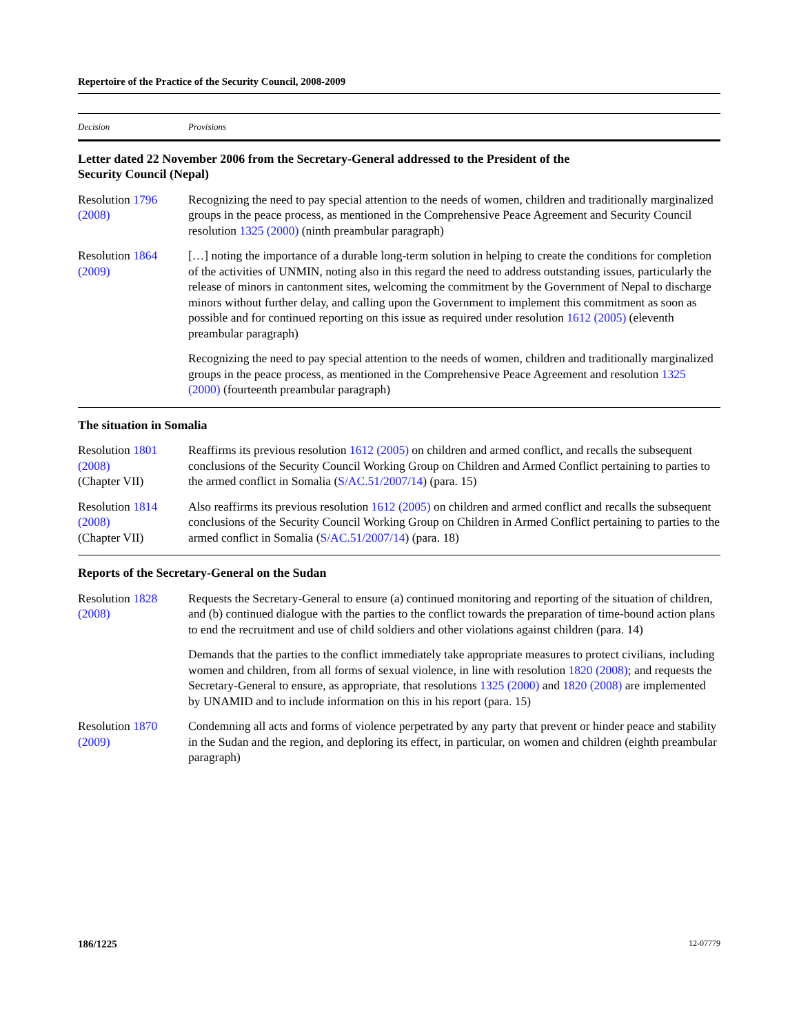Repertoire of the Practice of the Security Council, 2008-2009
| Decision | Provisions |
| --- | --- |
| Letter dated 22 November 2006 from the Secretary-General addressed to the President of the Security Council (Nepal) | |
| Resolution 1796 (2008) | Recognizing the need to pay special attention to the needs of women, children and traditionally marginalized groups in the peace process, as mentioned in the Comprehensive Peace Agreement and Security Council resolution 1325 (2000) (ninth preambular paragraph) |
| Resolution 1864 (2009) | […] noting the importance of a durable long-term solution in helping to create the conditions for completion of the activities of UNMIN, noting also in this regard the need to address outstanding issues, particularly the release of minors in cantonment sites, welcoming the commitment by the Government of Nepal to discharge minors without further delay, and calling upon the Government to implement this commitment as soon as possible and for continued reporting on this issue as required under resolution 1612 (2005) (eleventh preambular paragraph) |
| | Recognizing the need to pay special attention to the needs of women, children and traditionally marginalized groups in the peace process, as mentioned in the Comprehensive Peace Agreement and resolution 1325 (2000) (fourteenth preambular paragraph) |
| The situation in Somalia | |
| Resolution 1801 (2008) (Chapter VII) | Reaffirms its previous resolution 1612 (2005) on children and armed conflict, and recalls the subsequent conclusions of the Security Council Working Group on Children and Armed Conflict pertaining to parties to the armed conflict in Somalia ( S/AC.51/2007/14 ) (para. 15) |
| Resolution 1814 (2008) (Chapter VII) | Also reaffirms its previous resolution 1612 (2005) on children and armed conflict and recalls the subsequent conclusions of the Security Council Working Group on Children in Armed Conflict pertaining to parties to the armed conflict in Somalia ( S/AC.51/2007/14 ) (para. 18) |
| Reports of the Secretary-General on the Sudan | |
| Resolution 1828 (2008) | Requests the Secretary-General to ensure (a) continued monitoring and reporting of the situation of children, and (b) continued dialogue with the parties to the conflict towards the preparation of time-bound action plans to end the recruitment and use of child soldiers and other violations against children (para. 14) |
| | Demands that the parties to the conflict immediately take appropriate measures to protect civilians, including women and children, from all forms of sexual violence, in line with resolution 1820 (2008) ; and requests the Secretary-General to ensure, as appropriate, that resolutions 1325 (2000) and 1820 (2008) are implemented by UNAMID and to include information on this in his report (para. 15) |
| Resolution 1870 (2009) | Condemning all acts and forms of violence perpetrated by any party that prevent or hinder peace and stability in the Sudan and the region, and deploring its effect, in particular, on women and children (eighth preambular paragraph) |
186/1225 12-07779